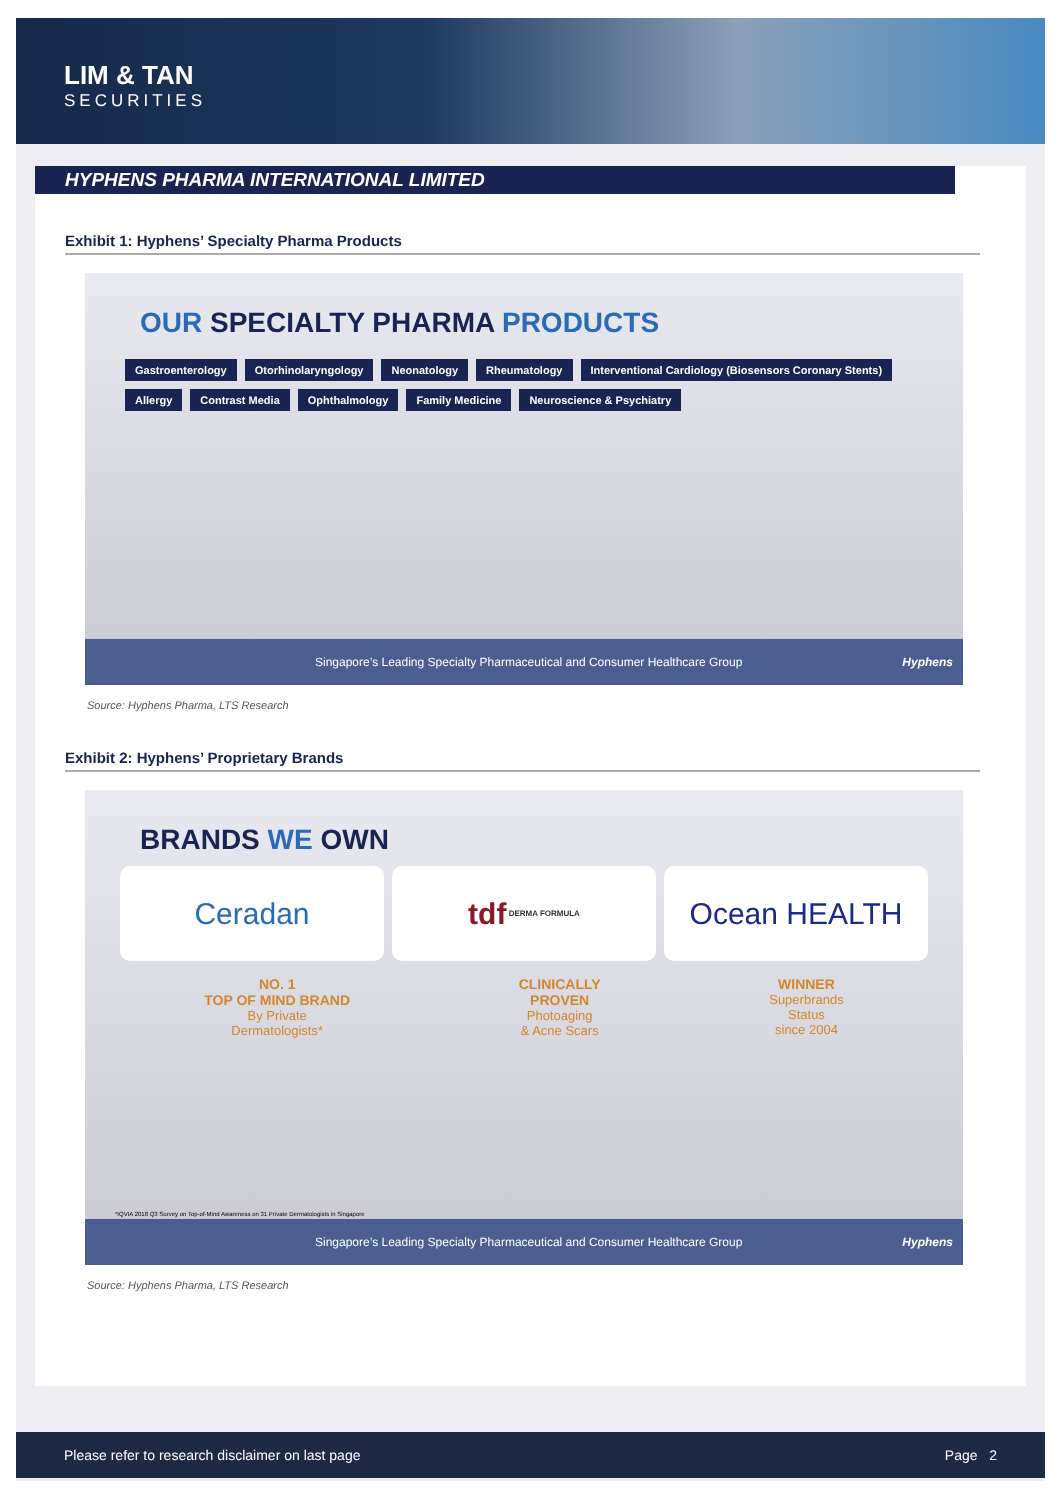LIM & TAN
SECURITIES
HYPHENS PHARMA INTERNATIONAL LIMITED
Exhibit 1: Hyphens’ Specialty Pharma Products
OUR SPECIALTY PHARMA PRODUCTS
Gastroenterology Otorhinolaryngology Neonatology Rheumatology Interventional Cardiology (Biosensors Coronary Stents) Allergy Contrast Media Ophthalmology Family Medicine Neuroscience & Psychiatry
Singapore’s Leading Specialty Pharmaceutical and Consumer Healthcare Group Hyphens
Source: Hyphens Pharma, LTS Research
Exhibit 2: Hyphens’ Proprietary Brands
BRANDS WE OWN
Ceradan tdf DERMA FORMULA
Ocean HEALTH
NO. 1
TOP OF MIND BRAND
By Private
Dermatologists*
CLINICALLY
PROVEN
Photoaging
& Acne Scars
WINNER
Superbrands
Status
since 2004
*IQVIA 2018 Q3 Survey on Top-of-Mind Awareness on 31 Private Dermatologists in Singapore
Singapore’s Leading Specialty Pharmaceutical and Consumer Healthcare Group Hyphens
Source: Hyphens Pharma, LTS Research
Please refer to research disclaimer on last page Page 2